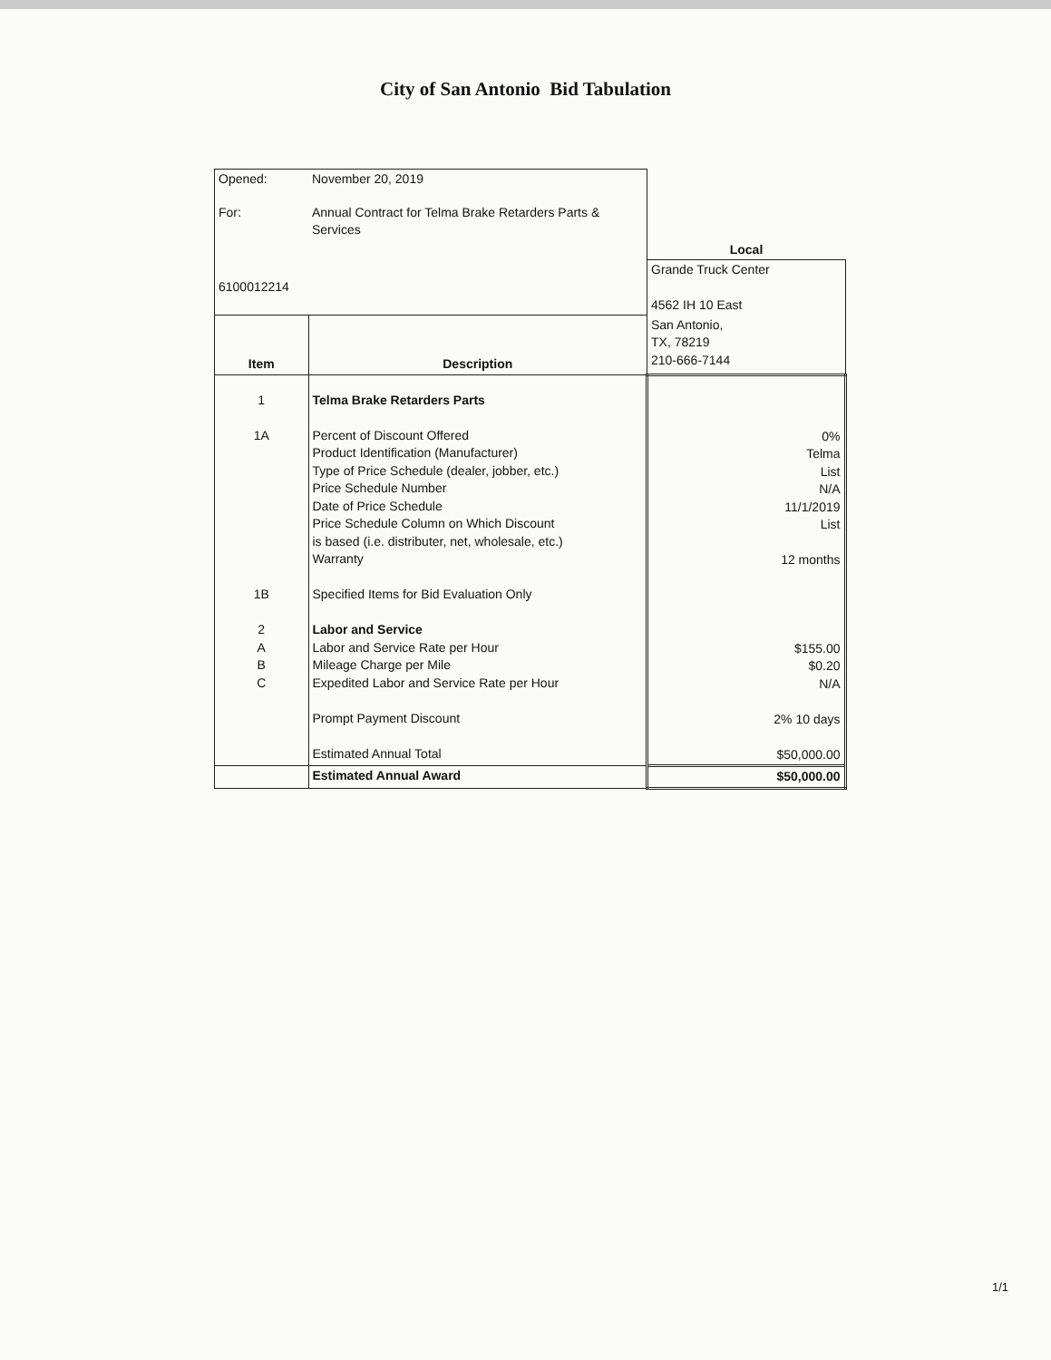City of San Antonio Bid Tabulation
| Opened: | November 20, 2019 | |
| For: | Annual Contract for Telma Brake Retarders Parts & Services | |
| | | Local |
| 6100012214 | | Grande Truck Center 4562 IH 10 East |
| Item | Description | San Antonio, TX, 78219 210-666-7144 |
| 1 1A 1B 2 A B C | Telma Brake Retarders Parts Percent of Discount Offered Product Identification (Manufacturer) Type of Price Schedule (dealer, jobber, etc.) Price Schedule Number Date of Price Schedule Price Schedule Column on Which Discount is based (i.e. distributer, net, wholesale, etc.) Warranty Specified Items for Bid Evaluation Only Labor and Service Labor and Service Rate per Hour Mileage Charge per Mile Expedited Labor and Service Rate per Hour Prompt Payment Discount Estimated Annual Total | 0% Telma List N/A 11/1/2019 List 12 months $155.00 $0.20 N/A 2% 10 days $50,000.00 |
| | Estimated Annual Award | $50,000.00 |
1/1